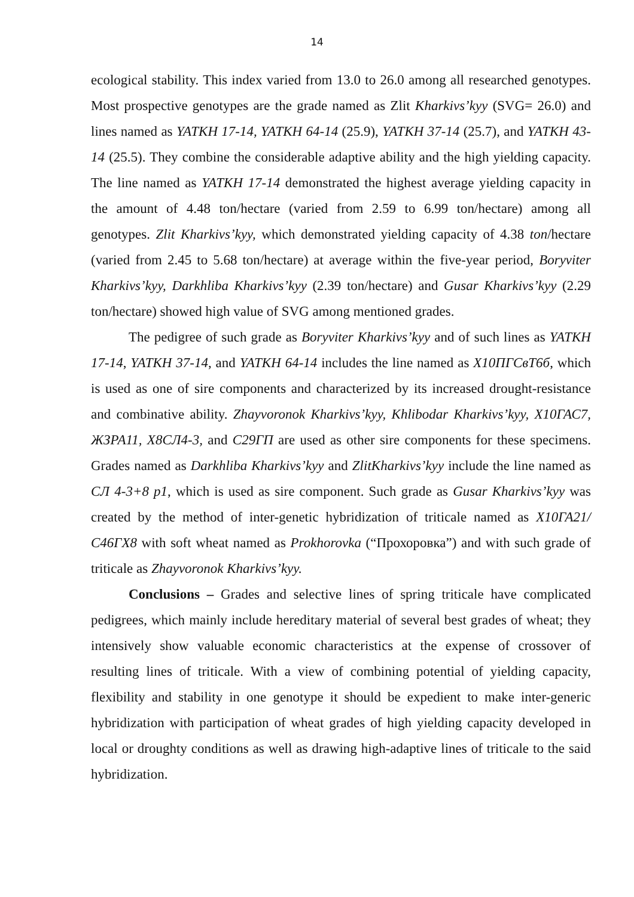14
ecological stability. This index varied from 13.0 to 26.0 among all researched genotypes. Most prospective genotypes are the grade named as Zlit Kharkivs’kyy (SVG= 26.0) and lines named as YATKH 17-14, YATKH 64-14 (25.9), YATKH 37-14 (25.7), and YATKH 43-14 (25.5). They combine the considerable adaptive ability and the high yielding capacity. The line named as YATKH 17-14 demonstrated the highest average yielding capacity in the amount of 4.48 ton/hectare (varied from 2.59 to 6.99 ton/hectare) among all genotypes. Zlit Kharkivs’kyy, which demonstrated yielding capacity of 4.38 ton/hectare (varied from 2.45 to 5.68 ton/hectare) at average within the five-year period, Boryviter Kharkivs’kyy, Darkhliba Kharkivs’kyy (2.39 ton/hectare) and Gusar Kharkivs’kyy (2.29 ton/hectare) showed high value of SVG among mentioned grades.
The pedigree of such grade as Boryviter Kharkivs’kyy and of such lines as YATKH 17-14, YATKH 37-14, and YATKH 64-14 includes the line named as Х10ПГСвТ6б, which is used as one of sire components and characterized by its increased drought-resistance and combinative ability. Zhayvoronok Kharkivs’kyy, Khlibodar Kharkivs’kyy, Х10ГАС7, ЖЗРА11, Х8СЛ4-3, and С29ГП are used as other sire components for these specimens. Grades named as Darkhliba Kharkivs’kyy and ZlitKharkivs’kyy include the line named as СЛ 4-3+8 p1, which is used as sire component. Such grade as Gusar Kharkivs’kyy was created by the method of inter-genetic hybridization of triticale named as Х10ГА21/С46ГХ8 with soft wheat named as Prokhorovka (“Прохоровка”) and with such grade of triticale as Zhayvoronok Kharkivs’kyy.
Conclusions – Grades and selective lines of spring triticale have complicated pedigrees, which mainly include hereditary material of several best grades of wheat; they intensively show valuable economic characteristics at the expense of crossover of resulting lines of triticale. With a view of combining potential of yielding capacity, flexibility and stability in one genotype it should be expedient to make inter-generic hybridization with participation of wheat grades of high yielding capacity developed in local or droughty conditions as well as drawing high-adaptive lines of triticale to the said hybridization.